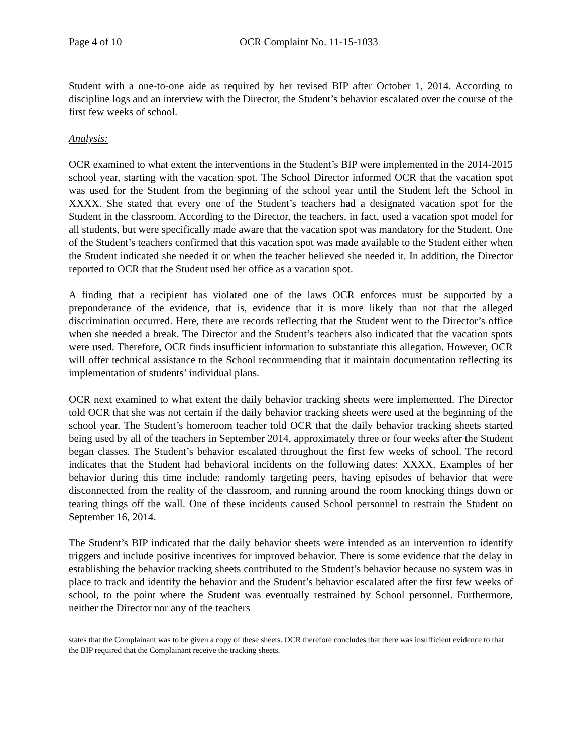Page 4 of 10 OCR Complaint No. 11-15-1033
Student with a one-to-one aide as required by her revised BIP after October 1, 2014. According to discipline logs and an interview with the Director, the Student’s behavior escalated over the course of the first few weeks of school.
Analysis:
OCR examined to what extent the interventions in the Student’s BIP were implemented in the 2014-2015 school year, starting with the vacation spot. The School Director informed OCR that the vacation spot was used for the Student from the beginning of the school year until the Student left the School in XXXX. She stated that every one of the Student’s teachers had a designated vacation spot for the Student in the classroom. According to the Director, the teachers, in fact, used a vacation spot model for all students, but were specifically made aware that the vacation spot was mandatory for the Student. One of the Student’s teachers confirmed that this vacation spot was made available to the Student either when the Student indicated she needed it or when the teacher believed she needed it. In addition, the Director reported to OCR that the Student used her office as a vacation spot.
A finding that a recipient has violated one of the laws OCR enforces must be supported by a preponderance of the evidence, that is, evidence that it is more likely than not that the alleged discrimination occurred. Here, there are records reflecting that the Student went to the Director’s office when she needed a break. The Director and the Student’s teachers also indicated that the vacation spots were used. Therefore, OCR finds insufficient information to substantiate this allegation. However, OCR will offer technical assistance to the School recommending that it maintain documentation reflecting its implementation of students’ individual plans.
OCR next examined to what extent the daily behavior tracking sheets were implemented. The Director told OCR that she was not certain if the daily behavior tracking sheets were used at the beginning of the school year. The Student’s homeroom teacher told OCR that the daily behavior tracking sheets started being used by all of the teachers in September 2014, approximately three or four weeks after the Student began classes. The Student’s behavior escalated throughout the first few weeks of school. The record indicates that the Student had behavioral incidents on the following dates: XXXX. Examples of her behavior during this time include: randomly targeting peers, having episodes of behavior that were disconnected from the reality of the classroom, and running around the room knocking things down or tearing things off the wall. One of these incidents caused School personnel to restrain the Student on September 16, 2014.
The Student’s BIP indicated that the daily behavior sheets were intended as an intervention to identify triggers and include positive incentives for improved behavior. There is some evidence that the delay in establishing the behavior tracking sheets contributed to the Student’s behavior because no system was in place to track and identify the behavior and the Student’s behavior escalated after the first few weeks of school, to the point where the Student was eventually restrained by School personnel. Furthermore, neither the Director nor any of the teachers
states that the Complainant was to be given a copy of these sheets. OCR therefore concludes that there was insufficient evidence to that the BIP required that the Complainant receive the tracking sheets.